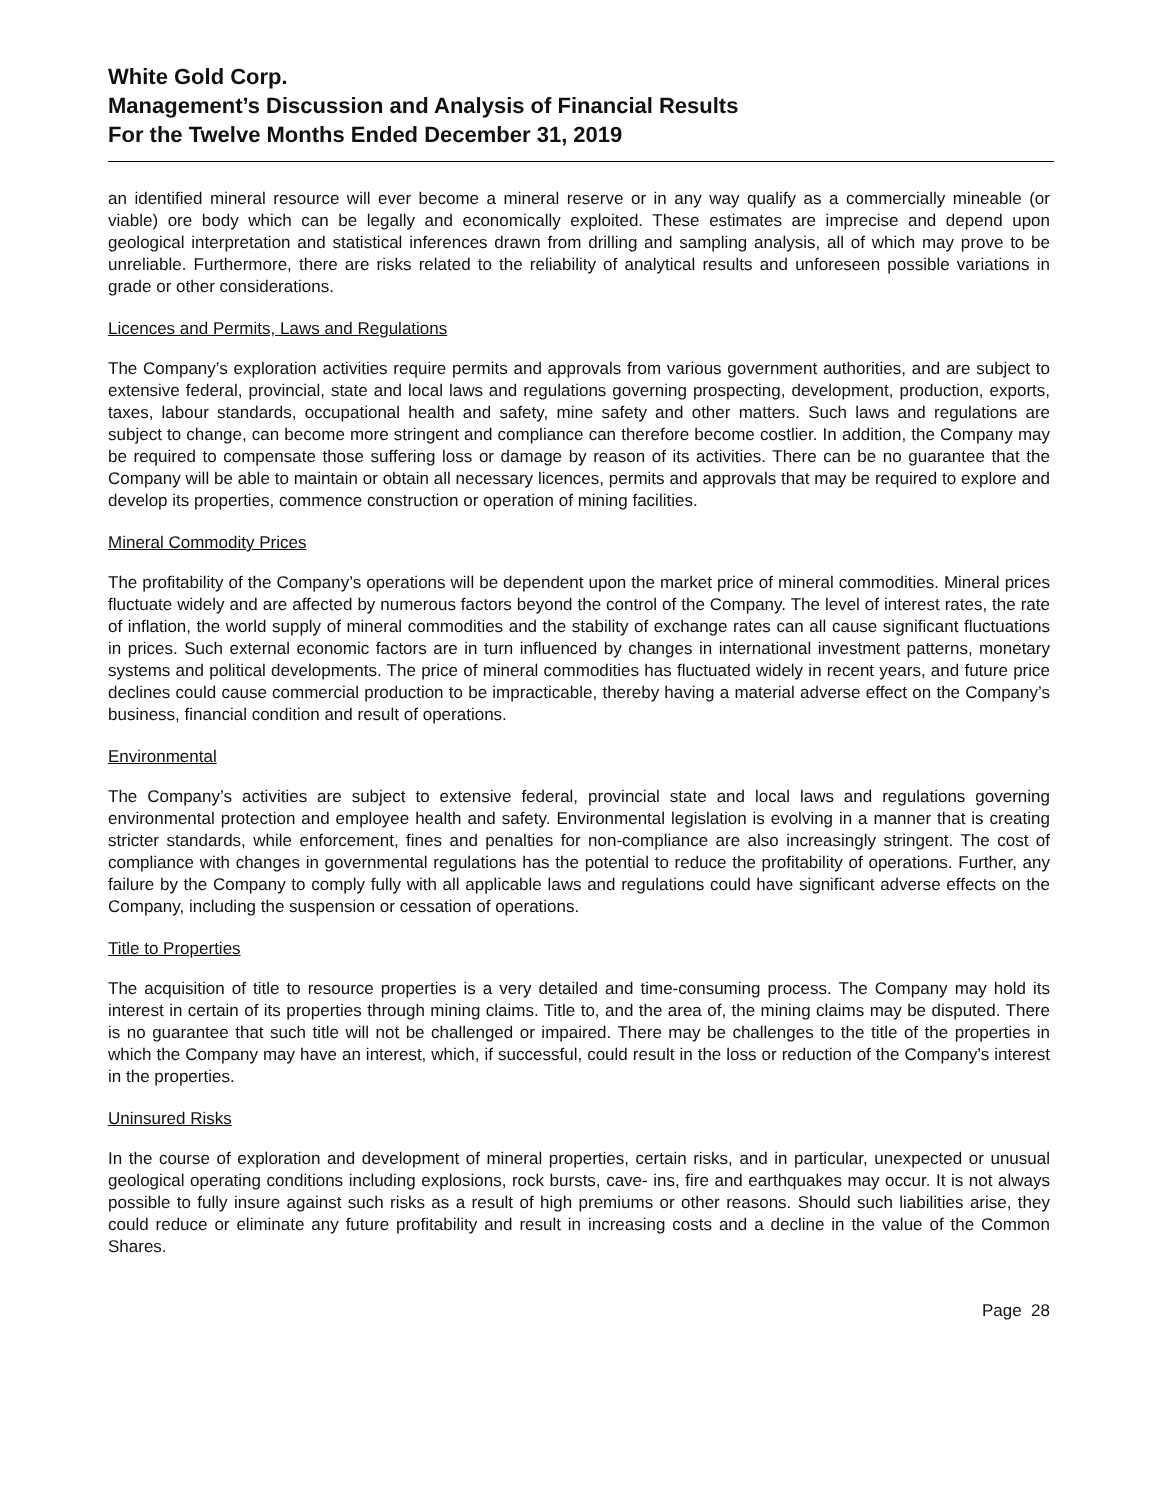White Gold Corp.
Management’s Discussion and Analysis of Financial Results
For the Twelve Months Ended December 31, 2019
an identified mineral resource will ever become a mineral reserve or in any way qualify as a commercially mineable (or viable) ore body which can be legally and economically exploited. These estimates are imprecise and depend upon geological interpretation and statistical inferences drawn from drilling and sampling analysis, all of which may prove to be unreliable. Furthermore, there are risks related to the reliability of analytical results and unforeseen possible variations in grade or other considerations.
Licences and Permits, Laws and Regulations
The Company’s exploration activities require permits and approvals from various government authorities, and are subject to extensive federal, provincial, state and local laws and regulations governing prospecting, development, production, exports, taxes, labour standards, occupational health and safety, mine safety and other matters. Such laws and regulations are subject to change, can become more stringent and compliance can therefore become costlier. In addition, the Company may be required to compensate those suffering loss or damage by reason of its activities. There can be no guarantee that the Company will be able to maintain or obtain all necessary licences, permits and approvals that may be required to explore and develop its properties, commence construction or operation of mining facilities.
Mineral Commodity Prices
The profitability of the Company’s operations will be dependent upon the market price of mineral commodities. Mineral prices fluctuate widely and are affected by numerous factors beyond the control of the Company. The level of interest rates, the rate of inflation, the world supply of mineral commodities and the stability of exchange rates can all cause significant fluctuations in prices. Such external economic factors are in turn influenced by changes in international investment patterns, monetary systems and political developments. The price of mineral commodities has fluctuated widely in recent years, and future price declines could cause commercial production to be impracticable, thereby having a material adverse effect on the Company’s business, financial condition and result of operations.
Environmental
The Company’s activities are subject to extensive federal, provincial state and local laws and regulations governing environmental protection and employee health and safety. Environmental legislation is evolving in a manner that is creating stricter standards, while enforcement, fines and penalties for non-compliance are also increasingly stringent. The cost of compliance with changes in governmental regulations has the potential to reduce the profitability of operations. Further, any failure by the Company to comply fully with all applicable laws and regulations could have significant adverse effects on the Company, including the suspension or cessation of operations.
Title to Properties
The acquisition of title to resource properties is a very detailed and time-consuming process. The Company may hold its interest in certain of its properties through mining claims. Title to, and the area of, the mining claims may be disputed. There is no guarantee that such title will not be challenged or impaired. There may be challenges to the title of the properties in which the Company may have an interest, which, if successful, could result in the loss or reduction of the Company’s interest in the properties.
Uninsured Risks
In the course of exploration and development of mineral properties, certain risks, and in particular, unexpected or unusual geological operating conditions including explosions, rock bursts, cave- ins, fire and earthquakes may occur. It is not always possible to fully insure against such risks as a result of high premiums or other reasons. Should such liabilities arise, they could reduce or eliminate any future profitability and result in increasing costs and a decline in the value of the Common Shares.
Page 28